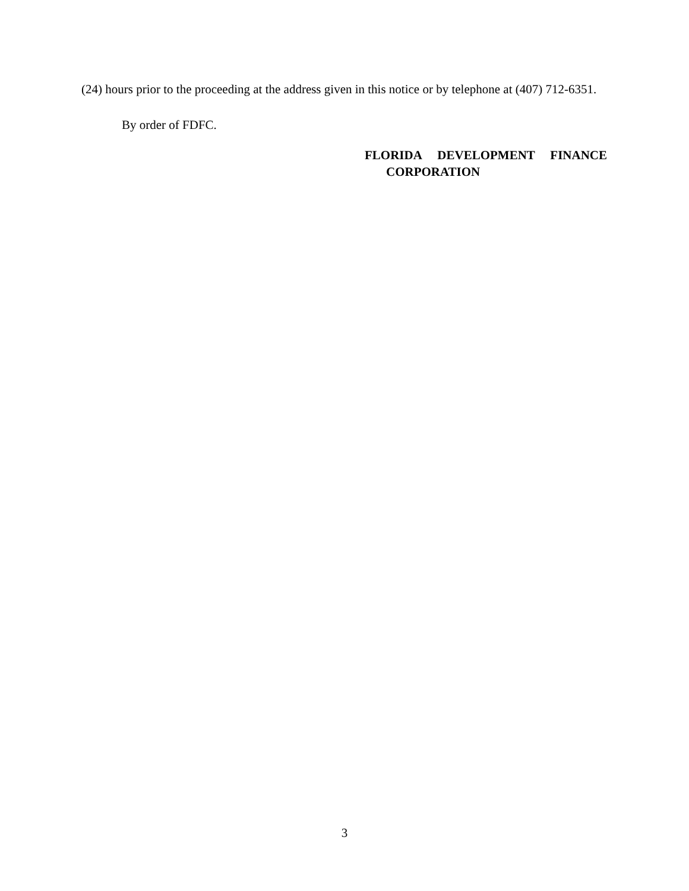(24) hours prior to the proceeding at the address given in this notice or by telephone at (407) 712-6351.
By order of FDFC.
FLORIDA DEVELOPMENT FINANCE
CORPORATION
3